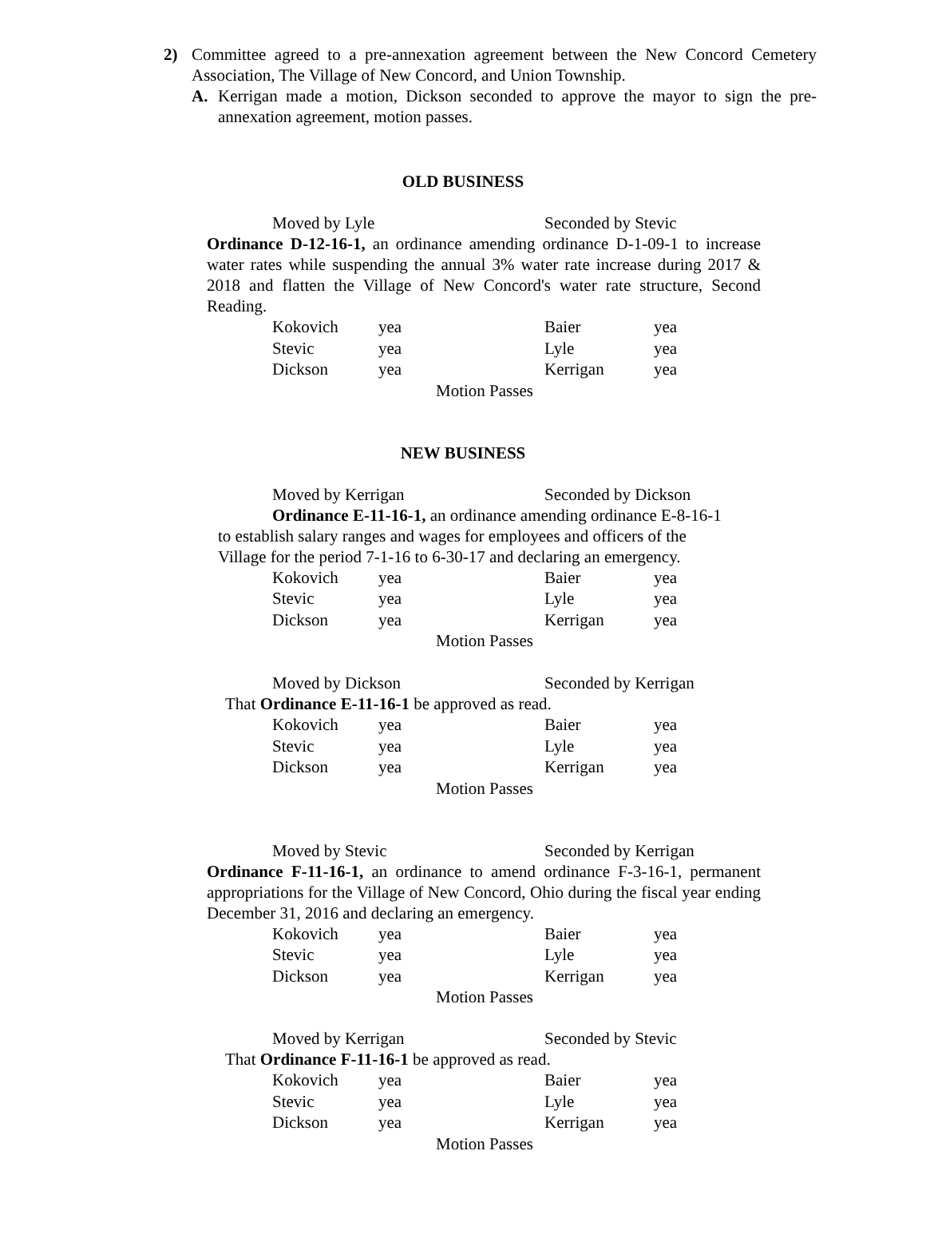2) Committee agreed to a pre-annexation agreement between the New Concord Cemetery Association, The Village of New Concord, and Union Township.
A. Kerrigan made a motion, Dickson seconded to approve the mayor to sign the pre-annexation agreement, motion passes.
OLD BUSINESS
Moved by Lyle Seconded by Stevic
Ordinance D-12-16-1, an ordinance amending ordinance D-1-09-1 to increase water rates while suspending the annual 3% water rate increase during 2017 & 2018 and flatten the Village of New Concord's water rate structure, Second Reading.
| Kokovich | yea | Baier | yea |
| Stevic | yea | Lyle | yea |
| Dickson | yea | Kerrigan | yea |
Motion Passes
NEW BUSINESS
Moved by Kerrigan Seconded by Dickson
Ordinance E-11-16-1, an ordinance amending ordinance E-8-16-1
to establish salary ranges and wages for employees and officers of the
Village for the period 7-1-16 to 6-30-17 and declaring an emergency.
| Kokovich | yea | Baier | yea |
| Stevic | yea | Lyle | yea |
| Dickson | yea | Kerrigan | yea |
Motion Passes
Moved by Dickson Seconded by Kerrigan
That Ordinance E-11-16-1 be approved as read.
| Kokovich | yea | Baier | yea |
| Stevic | yea | Lyle | yea |
| Dickson | yea | Kerrigan | yea |
Motion Passes
Moved by Stevic Seconded by Kerrigan
Ordinance F-11-16-1, an ordinance to amend ordinance F-3-16-1, permanent appropriations for the Village of New Concord, Ohio during the fiscal year ending December 31, 2016 and declaring an emergency.
| Kokovich | yea | Baier | yea |
| Stevic | yea | Lyle | yea |
| Dickson | yea | Kerrigan | yea |
Motion Passes
Moved by Kerrigan Seconded by Stevic
That Ordinance F-11-16-1 be approved as read.
| Kokovich | yea | Baier | yea |
| Stevic | yea | Lyle | yea |
| Dickson | yea | Kerrigan | yea |
Motion Passes